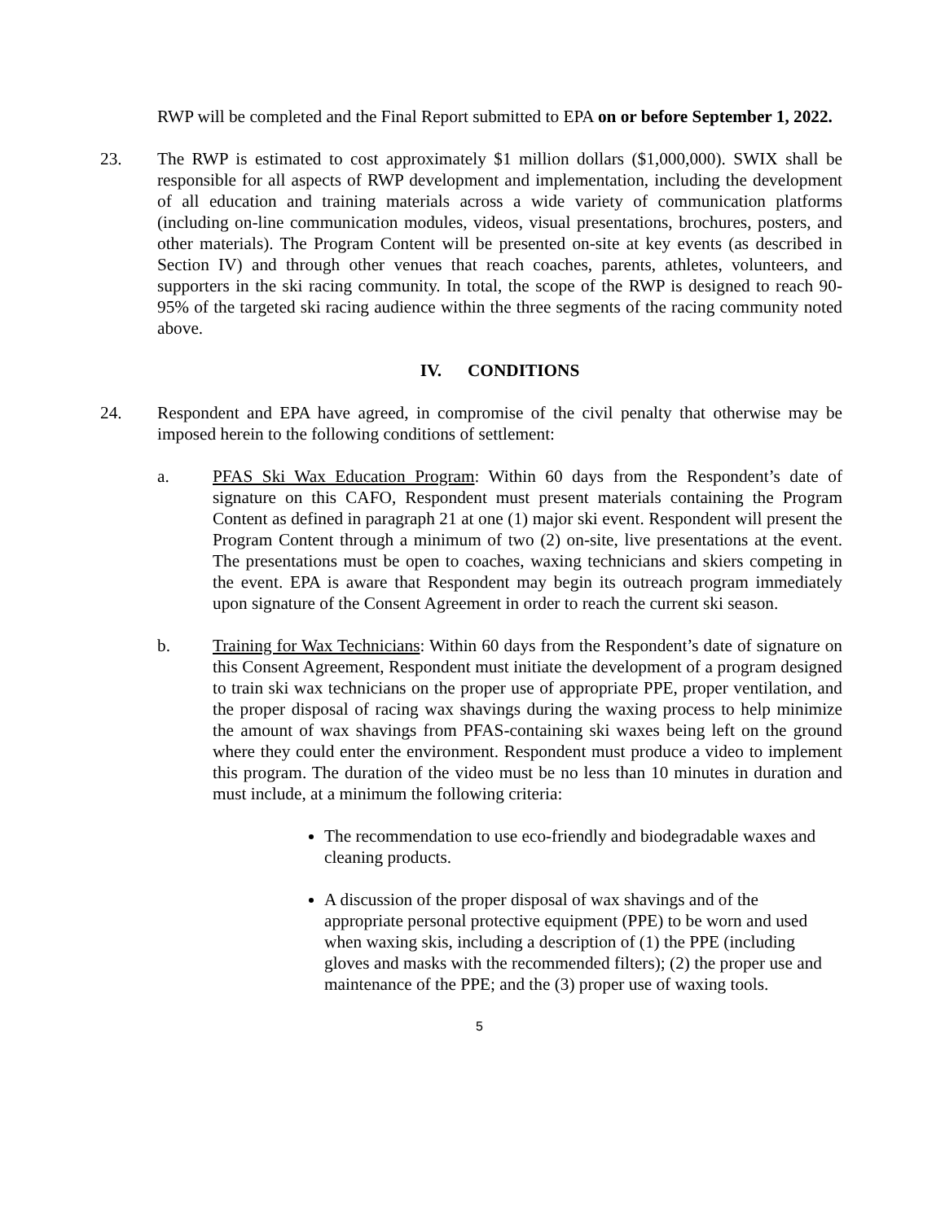RWP will be completed and the Final Report submitted to EPA on or before September 1, 2022.
23. The RWP is estimated to cost approximately $1 million dollars ($1,000,000). SWIX shall be responsible for all aspects of RWP development and implementation, including the development of all education and training materials across a wide variety of communication platforms (including on-line communication modules, videos, visual presentations, brochures, posters, and other materials). The Program Content will be presented on-site at key events (as described in Section IV) and through other venues that reach coaches, parents, athletes, volunteers, and supporters in the ski racing community. In total, the scope of the RWP is designed to reach 90-95% of the targeted ski racing audience within the three segments of the racing community noted above.
IV. CONDITIONS
24. Respondent and EPA have agreed, in compromise of the civil penalty that otherwise may be imposed herein to the following conditions of settlement:
a. PFAS Ski Wax Education Program: Within 60 days from the Respondent’s date of signature on this CAFO, Respondent must present materials containing the Program Content as defined in paragraph 21 at one (1) major ski event. Respondent will present the Program Content through a minimum of two (2) on-site, live presentations at the event. The presentations must be open to coaches, waxing technicians and skiers competing in the event. EPA is aware that Respondent may begin its outreach program immediately upon signature of the Consent Agreement in order to reach the current ski season.
b. Training for Wax Technicians: Within 60 days from the Respondent’s date of signature on this Consent Agreement, Respondent must initiate the development of a program designed to train ski wax technicians on the proper use of appropriate PPE, proper ventilation, and the proper disposal of racing wax shavings during the waxing process to help minimize the amount of wax shavings from PFAS-containing ski waxes being left on the ground where they could enter the environment. Respondent must produce a video to implement this program. The duration of the video must be no less than 10 minutes in duration and must include, at a minimum the following criteria:
The recommendation to use eco-friendly and biodegradable waxes and cleaning products.
A discussion of the proper disposal of wax shavings and of the appropriate personal protective equipment (PPE) to be worn and used when waxing skis, including a description of (1) the PPE (including gloves and masks with the recommended filters); (2) the proper use and maintenance of the PPE; and the (3) proper use of waxing tools.
5